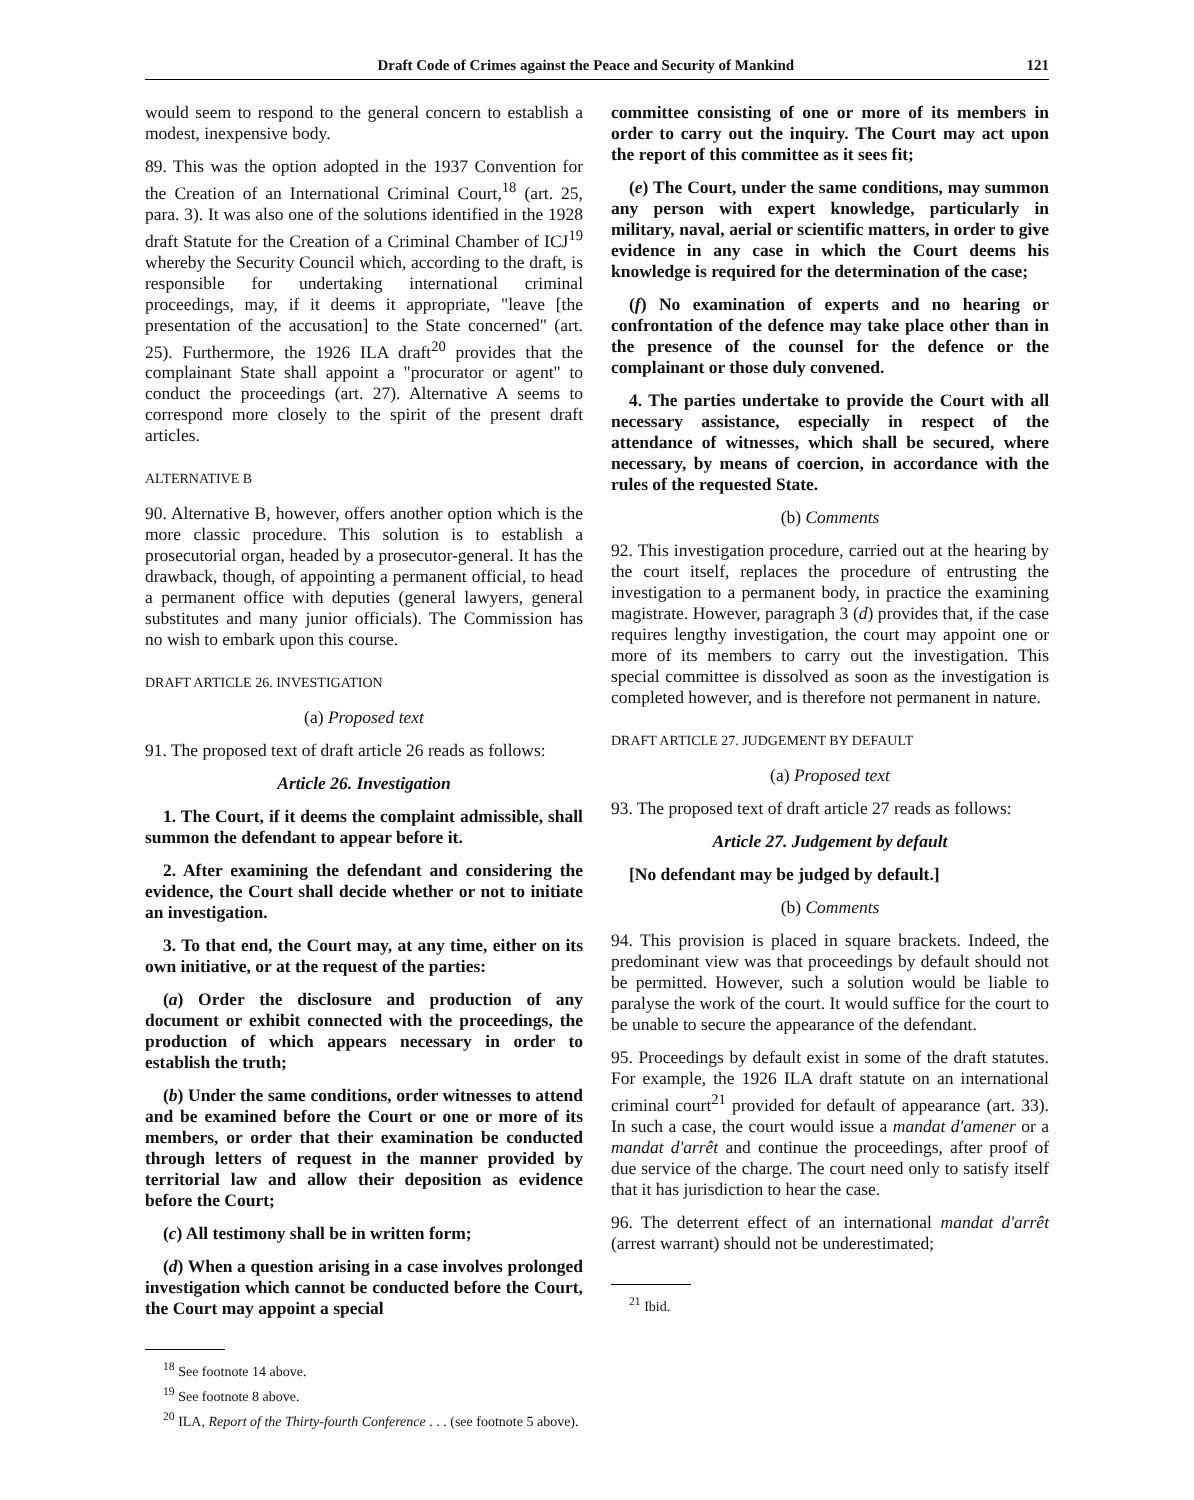Draft Code of Crimes against the Peace and Security of Mankind 121
would seem to respond to the general concern to establish a modest, inexpensive body.
89. This was the option adopted in the 1937 Convention for the Creation of an International Criminal Court,<sup>18</sup> (art. 25, para. 3). It was also one of the solutions identified in the 1928 draft Statute for the Creation of a Criminal Chamber of ICJ<sup>19</sup> whereby the Security Council which, according to the draft, is responsible for undertaking international criminal proceedings, may, if it deems it appropriate, "leave [the presentation of the accusation] to the State concerned" (art. 25). Furthermore, the 1926 ILA draft<sup>20</sup> provides that the complainant State shall appoint a "procurator or agent" to conduct the proceedings (art. 27). Alternative A seems to correspond more closely to the spirit of the present draft articles.
ALTERNATIVE B
90. Alternative B, however, offers another option which is the more classic procedure. This solution is to establish a prosecutorial organ, headed by a prosecutor-general. It has the drawback, though, of appointing a permanent official, to head a permanent office with deputies (general lawyers, general substitutes and many junior officials). The Commission has no wish to embark upon this course.
DRAFT ARTICLE 26. INVESTIGATION
(a) Proposed text
91. The proposed text of draft article 26 reads as follows:
Article 26. Investigation
1. The Court, if it deems the complaint admissible, shall summon the defendant to appear before it.
2. After examining the defendant and considering the evidence, the Court shall decide whether or not to initiate an investigation.
3. To that end, the Court may, at any time, either on its own initiative, or at the request of the parties:
(a) Order the disclosure and production of any document or exhibit connected with the proceedings, the production of which appears necessary in order to establish the truth;
(b) Under the same conditions, order witnesses to attend and be examined before the Court or one or more of its members, or order that their examination be conducted through letters of request in the manner provided by territorial law and allow their deposition as evidence before the Court;
(c) All testimony shall be in written form;
(d) When a question arising in a case involves prolonged investigation which cannot be conducted before the Court, the Court may appoint a special
<sup>18</sup> See footnote 14 above.
<sup>19</sup> See footnote 8 above.
<sup>20</sup> ILA, Report of the Thirty-fourth Conference . . . (see footnote 5 above).
committee consisting of one or more of its members in order to carry out the inquiry. The Court may act upon the report of this committee as it sees fit;
(e) The Court, under the same conditions, may summon any person with expert knowledge, particularly in military, naval, aerial or scientific matters, in order to give evidence in any case in which the Court deems his knowledge is required for the determination of the case;
(f) No examination of experts and no hearing or confrontation of the defence may take place other than in the presence of the counsel for the defence or the complainant or those duly convened.
4. The parties undertake to provide the Court with all necessary assistance, especially in respect of the attendance of witnesses, which shall be secured, where necessary, by means of coercion, in accordance with the rules of the requested State.
(b) Comments
92. This investigation procedure, carried out at the hearing by the court itself, replaces the procedure of entrusting the investigation to a permanent body, in practice the examining magistrate. However, paragraph 3 (d) provides that, if the case requires lengthy investigation, the court may appoint one or more of its members to carry out the investigation. This special committee is dissolved as soon as the investigation is completed however, and is therefore not permanent in nature.
DRAFT ARTICLE 27. JUDGEMENT BY DEFAULT
(a) Proposed text
93. The proposed text of draft article 27 reads as follows:
Article 27. Judgement by default
[No defendant may be judged by default.]
(b) Comments
94. This provision is placed in square brackets. Indeed, the predominant view was that proceedings by default should not be permitted. However, such a solution would be liable to paralyse the work of the court. It would suffice for the court to be unable to secure the appearance of the defendant.
95. Proceedings by default exist in some of the draft statutes. For example, the 1926 ILA draft statute on an international criminal court<sup>21</sup> provided for default of appearance (art. 33). In such a case, the court would issue a mandat d'amener or a mandat d'arrêt and continue the proceedings, after proof of due service of the charge. The court need only to satisfy itself that it has jurisdiction to hear the case.
96. The deterrent effect of an international mandat d'arrêt (arrest warrant) should not be underestimated;
<sup>21</sup> Ibid.